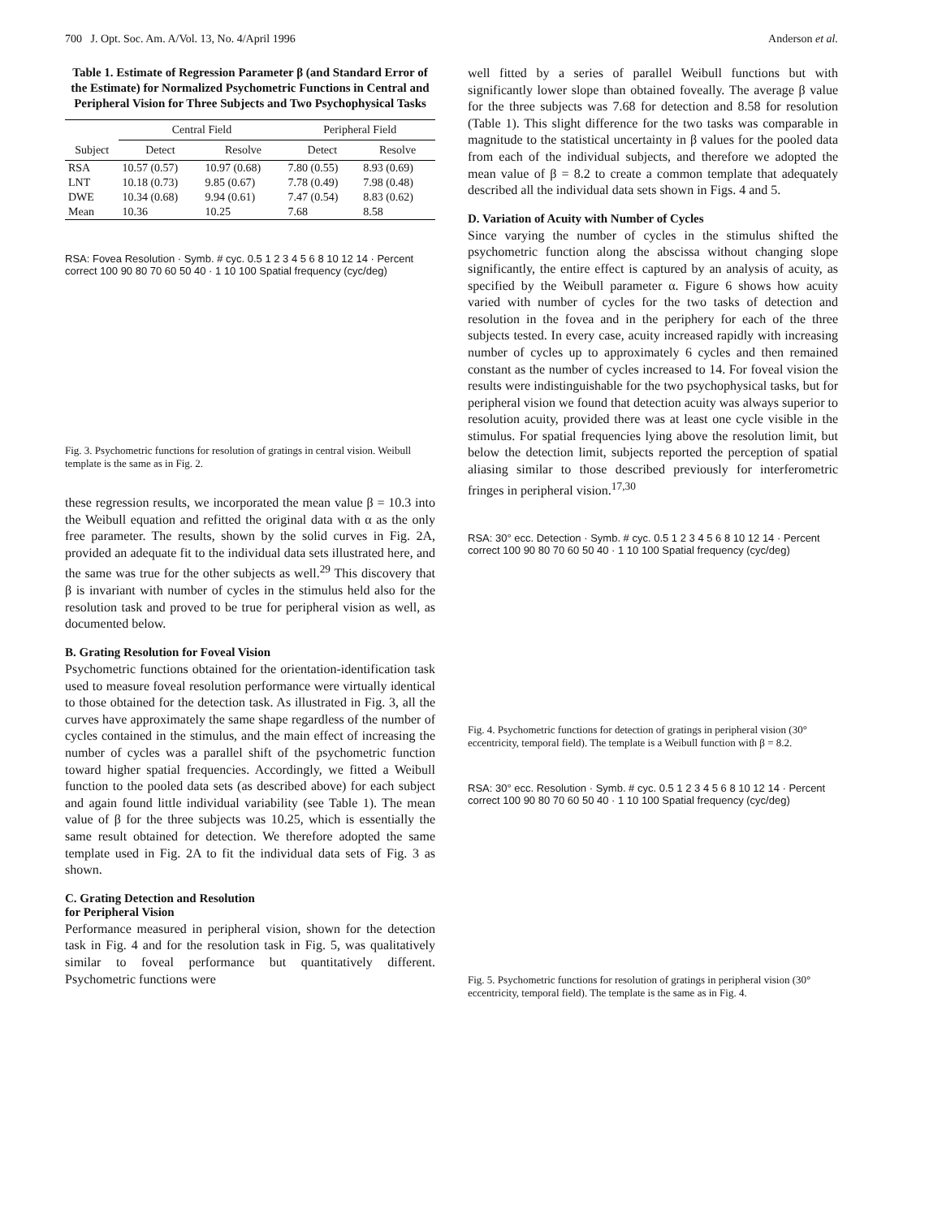700 J. Opt. Soc. Am. A/Vol. 13, No. 4/April 1996 Anderson et al.
Table 1. Estimate of Regression Parameter β (and Standard Error of the Estimate) for Normalized Psychometric Functions in Central and Peripheral Vision for Three Subjects and Two Psychophysical Tasks
| | Central Field | | Peripheral Field | |
| --- | --- | --- | --- | --- |
| Subject | Detect | Resolve | Detect | Resolve |
| RSA | 10.57 (0.57) | 10.97 (0.68) | 7.80 (0.55) | 8.93 (0.69) |
| LNT | 10.18 (0.73) | 9.85 (0.67) | 7.78 (0.49) | 7.98 (0.48) |
| DWE | 10.34 (0.68) | 9.94 (0.61) | 7.47 (0.54) | 8.83 (0.62) |
| Mean | 10.36 | 10.25 | 7.68 | 8.58 |
RSA: Fovea Resolution · Symb. # cyc. 0.5 1 2 3 4 5 6 8 10 12 14 · Percent correct 100 90 80 70 60 50 40 · 1 10 100 Spatial frequency (cyc/deg)
Fig. 3. Psychometric functions for resolution of gratings in central vision. Weibull template is the same as in Fig. 2.
these regression results, we incorporated the mean value β = 10.3 into the Weibull equation and refitted the original data with α as the only free parameter. The results, shown by the solid curves in Fig. 2A, provided an adequate fit to the individual data sets illustrated here, and the same was true for the other subjects as well.<sup>29</sup> This discovery that β is invariant with number of cycles in the stimulus held also for the resolution task and proved to be true for peripheral vision as well, as documented below.
B. Grating Resolution for Foveal Vision
Psychometric functions obtained for the orientation-identification task used to measure foveal resolution performance were virtually identical to those obtained for the detection task. As illustrated in Fig. 3, all the curves have approximately the same shape regardless of the number of cycles contained in the stimulus, and the main effect of increasing the number of cycles was a parallel shift of the psychometric function toward higher spatial frequencies. Accordingly, we fitted a Weibull function to the pooled data sets (as described above) for each subject and again found little individual variability (see Table 1). The mean value of β for the three subjects was 10.25, which is essentially the same result obtained for detection. We therefore adopted the same template used in Fig. 2A to fit the individual data sets of Fig. 3 as shown.
C. Grating Detection and Resolution
for Peripheral Vision
Performance measured in peripheral vision, shown for the detection task in Fig. 4 and for the resolution task in Fig. 5, was qualitatively similar to foveal performance but quantitatively different. Psychometric functions were
well fitted by a series of parallel Weibull functions but with significantly lower slope than obtained foveally. The average β value for the three subjects was 7.68 for detection and 8.58 for resolution (Table 1). This slight difference for the two tasks was comparable in magnitude to the statistical uncertainty in β values for the pooled data from each of the individual subjects, and therefore we adopted the mean value of β = 8.2 to create a common template that adequately described all the individual data sets shown in Figs. 4 and 5.
D. Variation of Acuity with Number of Cycles
Since varying the number of cycles in the stimulus shifted the psychometric function along the abscissa without changing slope significantly, the entire effect is captured by an analysis of acuity, as specified by the Weibull parameter α. Figure 6 shows how acuity varied with number of cycles for the two tasks of detection and resolution in the fovea and in the periphery for each of the three subjects tested. In every case, acuity increased rapidly with increasing number of cycles up to approximately 6 cycles and then remained constant as the number of cycles increased to 14. For foveal vision the results were indistinguishable for the two psychophysical tasks, but for peripheral vision we found that detection acuity was always superior to resolution acuity, provided there was at least one cycle visible in the stimulus. For spatial frequencies lying above the resolution limit, but below the detection limit, subjects reported the perception of spatial aliasing similar to those described previously for interferometric fringes in peripheral vision.<sup>17,30</sup>
RSA: 30° ecc. Detection · Symb. # cyc. 0.5 1 2 3 4 5 6 8 10 12 14 · Percent correct 100 90 80 70 60 50 40 · 1 10 100 Spatial frequency (cyc/deg)
Fig. 4. Psychometric functions for detection of gratings in peripheral vision (30° eccentricity, temporal field). The template is a Weibull function with β = 8.2.
RSA: 30° ecc. Resolution · Symb. # cyc. 0.5 1 2 3 4 5 6 8 10 12 14 · Percent correct 100 90 80 70 60 50 40 · 1 10 100 Spatial frequency (cyc/deg)
Fig. 5. Psychometric functions for resolution of gratings in peripheral vision (30° eccentricity, temporal field). The template is the same as in Fig. 4.